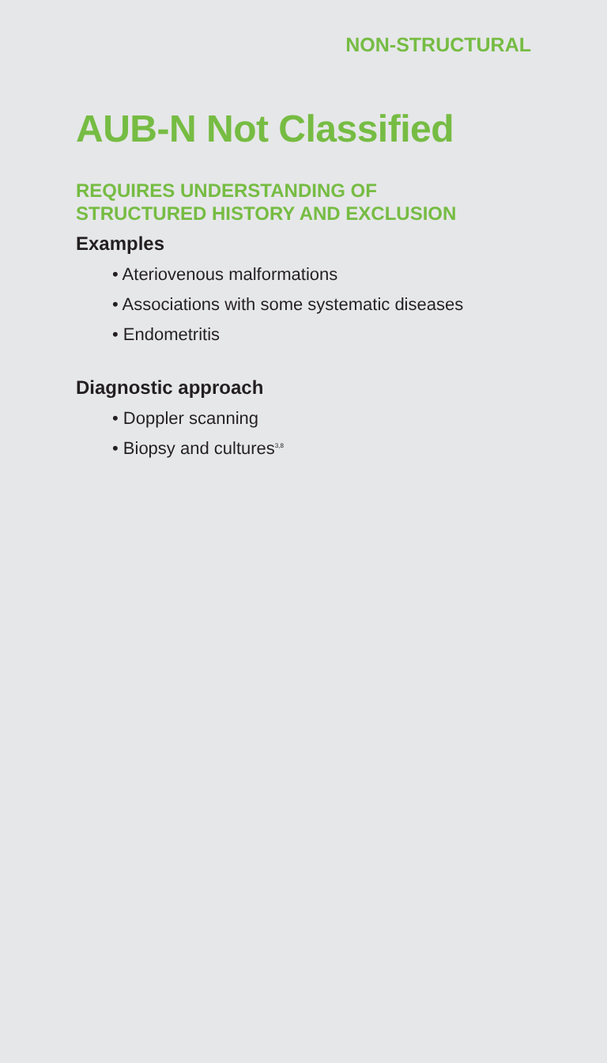NON-STRUCTURAL
AUB-N Not Classified
REQUIRES UNDERSTANDING OF
STRUCTURED HISTORY AND EXCLUSION
Examples
• Ateriovenous malformations
• Associations with some systematic diseases
• Endometritis
Diagnostic approach
• Doppler scanning
• Biopsy and cultures<sup>3,8</sup>